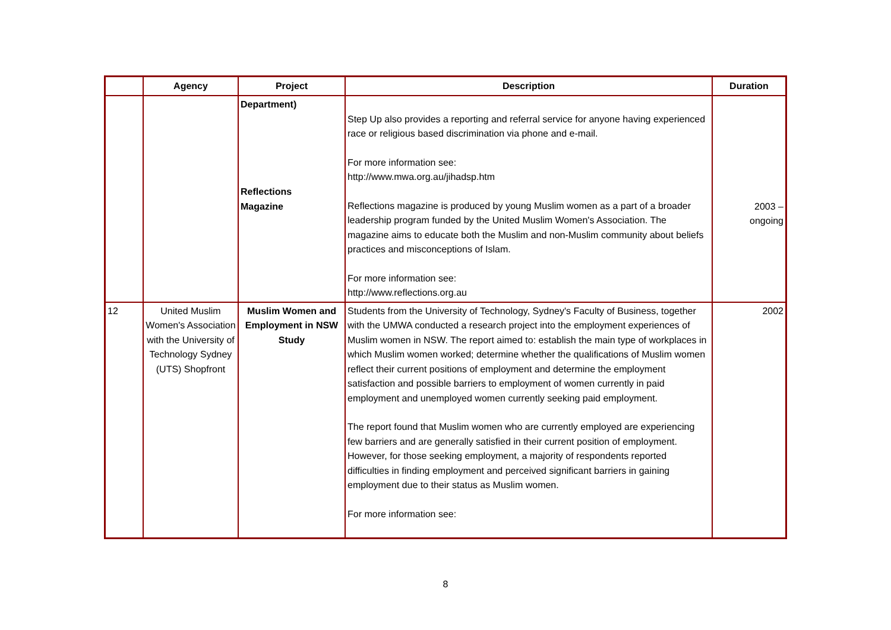| | Agency | Project | Description | Duration |
| --- | --- | --- | --- | --- |
| | | Department) Reflections Magazine | Step Up also provides a reporting and referral service for anyone having experienced race or religious based discrimination via phone and e-mail. For more information see: http://www.mwa.org.au/jihadsp.htm Reflections magazine is produced by young Muslim women as a part of a broader leadership program funded by the United Muslim Women's Association. The magazine aims to educate both the Muslim and non-Muslim community about beliefs practices and misconceptions of Islam. For more information see: http://www.reflections.org.au | 2003 – ongoing |
| 12 | United Muslim Women's Association with the University of Technology Sydney (UTS) Shopfront | Muslim Women and Employment in NSW Study | Students from the University of Technology, Sydney's Faculty of Business, together with the UMWA conducted a research project into the employment experiences of Muslim women in NSW. The report aimed to: establish the main type of workplaces in which Muslim women worked; determine whether the qualifications of Muslim women reflect their current positions of employment and determine the employment satisfaction and possible barriers to employment of women currently in paid employment and unemployed women currently seeking paid employment. The report found that Muslim women who are currently employed are experiencing few barriers and are generally satisfied in their current position of employment. However, for those seeking employment, a majority of respondents reported difficulties in finding employment and perceived significant barriers in gaining employment due to their status as Muslim women. For more information see: | 2002 |
8